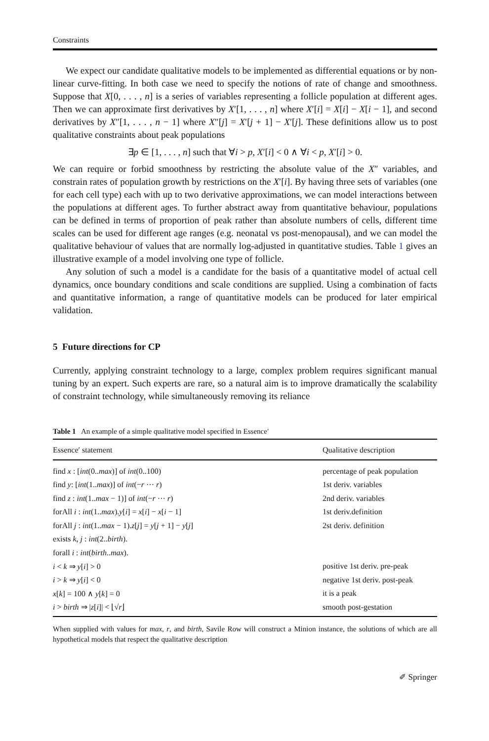Constraints
We expect our candidate qualitative models to be implemented as differential equations or by non-linear curve-fitting. In both case we need to specify the notions of rate of change and smoothness. Suppose that X[0, . . . , n] is a series of variables representing a follicle population at different ages. Then we can approximate first derivatives by X′[1, . . . , n] where X′[i] = X[i] − X[i − 1], and second derivatives by X″[1, . . . , n − 1] where X″[j] = X′[j + 1] − X′[j]. These definitions allow us to post qualitative constraints about peak populations
∃p ∈ [1, . . . , n] such that ∀i > p, X′[i] < 0 ∧ ∀i < p, X′[i] > 0.
We can require or forbid smoothness by restricting the absolute value of the X″ variables, and constrain rates of population growth by restrictions on the X′[i]. By having three sets of variables (one for each cell type) each with up to two derivative approximations, we can model interactions between the populations at different ages. To further abstract away from quantitative behaviour, populations can be defined in terms of proportion of peak rather than absolute numbers of cells, different time scales can be used for different age ranges (e.g. neonatal vs post-menopausal), and we can model the qualitative behaviour of values that are normally log-adjusted in quantitative studies. Table 1 gives an illustrative example of a model involving one type of follicle.
Any solution of such a model is a candidate for the basis of a quantitative model of actual cell dynamics, once boundary conditions and scale conditions are supplied. Using a combination of facts and quantitative information, a range of quantitative models can be produced for later empirical validation.
5 Future directions for CP
Currently, applying constraint technology to a large, complex problem requires significant manual tuning by an expert. Such experts are rare, so a natural aim is to improve dramatically the scalability of constraint technology, while simultaneously removing its reliance
Table 1 An example of a simple qualitative model specified in Essence′
| Essence′ statement | Qualitative description |
| --- | --- |
| find x : [ int (0.. max )] of int (0..100) | percentage of peak population |
| find y : [ int (1.. max )] of int (− r ··· r ) | 1st deriv. variables |
| find z : int (1.. max − 1)] of int (− r ··· r ) | 2nd deriv. variables |
| forAll i : int (1.. max ). y [ i ] = x [ i ] − x [ i − 1] | 1st deriv.definition |
| forAll j : int (1.. max − 1). z [ j ] = y [ j + 1] − y [ j ] | 2st deriv. definition |
| exists k , j : int (2.. birth ). | |
| forall i : int ( birth .. max ). | |
| i < k ⇒ y [ i ] > 0 | positive 1st deriv. pre-peak |
| i > k ⇒ y [ i ] < 0 | negative 1st deriv. post-peak |
| x [ k ] = 100 ∧ y [ k ] = 0 | it is a peak |
| i > birth ⇒ / z [ i ]/ < ⌊√ r ⌋ | smooth post-gestation |
When supplied with values for max, r, and birth, Savile Row will construct a Minion instance, the solutions of which are all hypothetical models that respect the qualitative description
✐ Springer